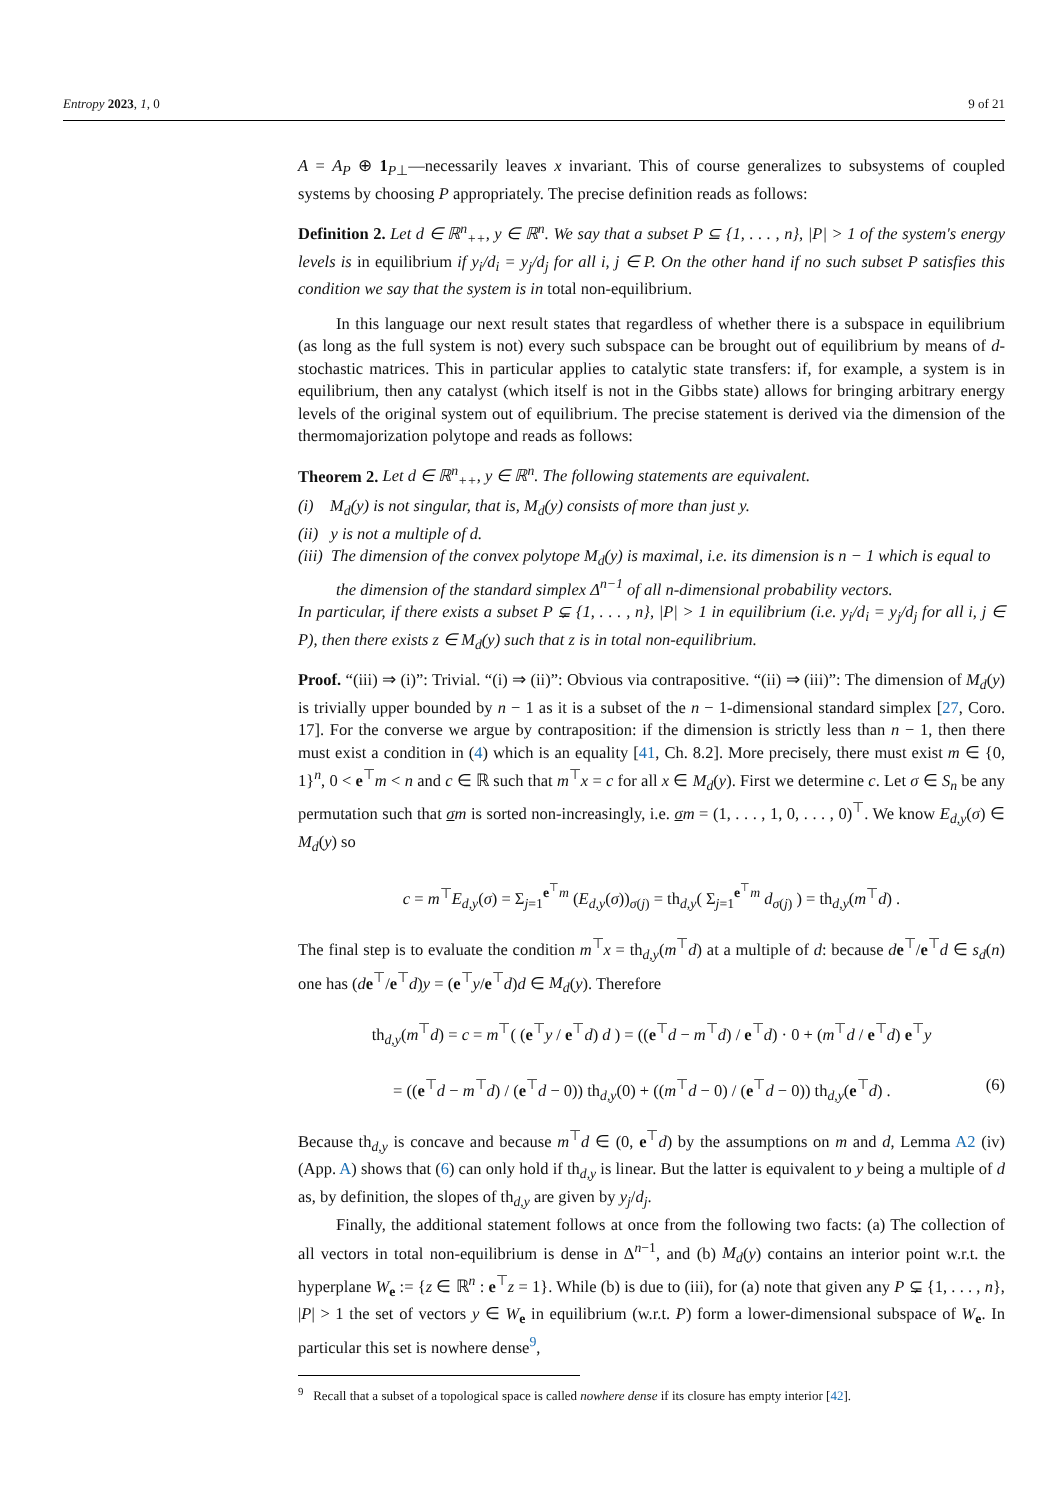Entropy 2023, 1, 0 9 of 21
A = A<sub>P</sub> ⊕ 1<sub>P⊥</sub>—necessarily leaves x invariant. This of course generalizes to subsystems of coupled systems by choosing P appropriately. The precise definition reads as follows:
Definition 2. Let d ∈ ℝ<sup>n</sup><sub>++</sub>, y ∈ ℝ<sup>n</sup>. We say that a subset P ⊆ {1, . . . , n}, |P| > 1 of the system's energy levels is in equilibrium if y<sub>i</sub>/d<sub>i</sub> = y<sub>j</sub>/d<sub>j</sub> for all i, j ∈ P. On the other hand if no such subset P satisfies this condition we say that the system is in total non-equilibrium.
In this language our next result states that regardless of whether there is a subspace in equilibrium (as long as the full system is not) every such subspace can be brought out of equilibrium by means of d-stochastic matrices. This in particular applies to catalytic state transfers: if, for example, a system is in equilibrium, then any catalyst (which itself is not in the Gibbs state) allows for bringing arbitrary energy levels of the original system out of equilibrium. The precise statement is derived via the dimension of the thermomajorization polytope and reads as follows:
Theorem 2. Let d ∈ ℝ<sup>n</sup><sub>++</sub>, y ∈ ℝ<sup>n</sup>. The following statements are equivalent.
(i) M<sub>d</sub>(y) is not singular, that is, M<sub>d</sub>(y) consists of more than just y.
(ii) y is not a multiple of d.
(iii) The dimension of the convex polytope M<sub>d</sub>(y) is maximal, i.e. its dimension is n − 1 which is equal to the dimension of the standard simplex Δ<sup>n−1</sup> of all n-dimensional probability vectors.
In particular, if there exists a subset P ⊊ {1, . . . , n}, |P| > 1 in equilibrium (i.e. y<sub>i</sub>/d<sub>i</sub> = y<sub>j</sub>/d<sub>j</sub> for all i, j ∈ P), then there exists z ∈ M<sub>d</sub>(y) such that z is in total non-equilibrium.
Proof. “(iii) ⇒ (i)”: Trivial. “(i) ⇒ (ii)”: Obvious via contrapositive. “(ii) ⇒ (iii)”: The dimension of M<sub>d</sub>(y) is trivially upper bounded by n − 1 as it is a subset of the n − 1-dimensional standard simplex [27, Coro. 17]. For the converse we argue by contraposition: if the dimension is strictly less than n − 1, then there must exist a condition in (4) which is an equality [41, Ch. 8.2]. More precisely, there must exist m ∈ {0, 1}<sup>n</sup>, 0 < e<sup>⊤</sup>m < n and c ∈ ℝ such that m<sup>⊤</sup>x = c for all x ∈ M<sub>d</sub>(y). First we determine c. Let σ ∈ S<sub>n</sub> be any permutation such that σm is sorted non-increasingly, i.e. σm = (1, . . . , 1, 0, . . . , 0)<sup>⊤</sup>. We know E<sub>d,y</sub>(σ) ∈ M<sub>d</sub>(y) so
c = m<sup>⊤</sup>E<sub>d,y</sub>(σ) = Σ<sub>j=1</sub><sup>e<sup>⊤</sup>m</sup> (E<sub>d,y</sub>(σ))<sub>σ(j)</sub> = th<sub>d,y</sub>( Σ<sub>j=1</sub><sup>e<sup>⊤</sup>m</sup> d<sub>σ(j)</sub> ) = th<sub>d,y</sub>(m<sup>⊤</sup>d) .
The final step is to evaluate the condition m<sup>⊤</sup>x = th<sub>d,y</sub>(m<sup>⊤</sup>d) at a multiple of d: because de<sup>⊤</sup>/e<sup>⊤</sup>d ∈ s<sub>d</sub>(n) one has (de<sup>⊤</sup>/e<sup>⊤</sup>d)y = (e<sup>⊤</sup>y/e<sup>⊤</sup>d)d ∈ M<sub>d</sub>(y). Therefore
th<sub>d,y</sub>(m<sup>⊤</sup>d) = c = m<sup>⊤</sup>( (e<sup>⊤</sup>y / e<sup>⊤</sup>d) d ) = ((e<sup>⊤</sup>d − m<sup>⊤</sup>d) / e<sup>⊤</sup>d) · 0 + (m<sup>⊤</sup>d / e<sup>⊤</sup>d) e<sup>⊤</sup>y
= ((e<sup>⊤</sup>d − m<sup>⊤</sup>d) / (e<sup>⊤</sup>d − 0)) th<sub>d,y</sub>(0) + ((m<sup>⊤</sup>d − 0) / (e<sup>⊤</sup>d − 0)) th<sub>d,y</sub>(e<sup>⊤</sup>d) . (6)
Because th<sub>d,y</sub> is concave and because m<sup>⊤</sup>d ∈ (0, e<sup>⊤</sup>d) by the assumptions on m and d, Lemma A2 (iv) (App. A) shows that (6) can only hold if th<sub>d,y</sub> is linear. But the latter is equivalent to y being a multiple of d as, by definition, the slopes of th<sub>d,y</sub> are given by y<sub>j</sub>/d<sub>j</sub>.
Finally, the additional statement follows at once from the following two facts: (a) The collection of all vectors in total non-equilibrium is dense in Δ<sup>n−1</sup>, and (b) M<sub>d</sub>(y) contains an interior point w.r.t. the hyperplane W<sub>e</sub> := {z ∈ ℝ<sup>n</sup> : e<sup>⊤</sup>z = 1}. While (b) is due to (iii), for (a) note that given any P ⊊ {1, . . . , n}, |P| > 1 the set of vectors y ∈ W<sub>e</sub> in equilibrium (w.r.t. P) form a lower-dimensional subspace of W<sub>e</sub>. In particular this set is nowhere dense<sup>9</sup>,
<sup>9</sup> Recall that a subset of a topological space is called nowhere dense if its closure has empty interior [42].